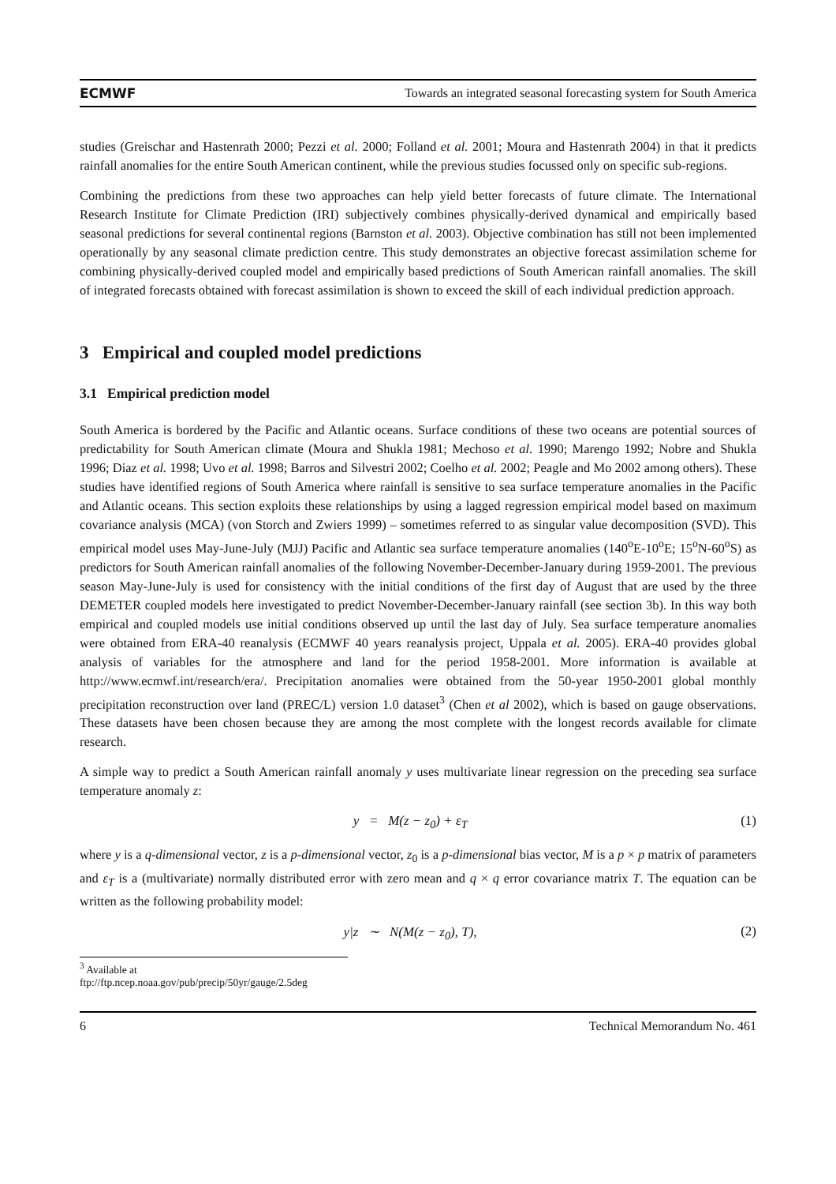ECMWF Towards an integrated seasonal forecasting system for South America
studies (Greischar and Hastenrath 2000; Pezzi et al. 2000; Folland et al. 2001; Moura and Hastenrath 2004) in that it predicts rainfall anomalies for the entire South American continent, while the previous studies focussed only on specific sub-regions.
Combining the predictions from these two approaches can help yield better forecasts of future climate. The International Research Institute for Climate Prediction (IRI) subjectively combines physically-derived dynamical and empirically based seasonal predictions for several continental regions (Barnston et al. 2003). Objective combination has still not been implemented operationally by any seasonal climate prediction centre. This study demonstrates an objective forecast assimilation scheme for combining physically-derived coupled model and empirically based predictions of South American rainfall anomalies. The skill of integrated forecasts obtained with forecast assimilation is shown to exceed the skill of each individual prediction approach.
3 Empirical and coupled model predictions
3.1 Empirical prediction model
South America is bordered by the Pacific and Atlantic oceans. Surface conditions of these two oceans are potential sources of predictability for South American climate (Moura and Shukla 1981; Mechoso et al. 1990; Marengo 1992; Nobre and Shukla 1996; Diaz et al. 1998; Uvo et al. 1998; Barros and Silvestri 2002; Coelho et al. 2002; Peagle and Mo 2002 among others). These studies have identified regions of South America where rainfall is sensitive to sea surface temperature anomalies in the Pacific and Atlantic oceans. This section exploits these relationships by using a lagged regression empirical model based on maximum covariance analysis (MCA) (von Storch and Zwiers 1999) – sometimes referred to as singular value decomposition (SVD). This empirical model uses May-June-July (MJJ) Pacific and Atlantic sea surface temperature anomalies (140<sup>o</sup>E-10<sup>o</sup>E; 15<sup>o</sup>N-60<sup>o</sup>S) as predictors for South American rainfall anomalies of the following November-December-January during 1959-2001. The previous season May-June-July is used for consistency with the initial conditions of the first day of August that are used by the three DEMETER coupled models here investigated to predict November-December-January rainfall (see section 3b). In this way both empirical and coupled models use initial conditions observed up until the last day of July. Sea surface temperature anomalies were obtained from ERA-40 reanalysis (ECMWF 40 years reanalysis project, Uppala et al. 2005). ERA-40 provides global analysis of variables for the atmosphere and land for the period 1958-2001. More information is available at http://www.ecmwf.int/research/era/. Precipitation anomalies were obtained from the 50-year 1950-2001 global monthly precipitation reconstruction over land (PREC/L) version 1.0 dataset<sup>3</sup> (Chen et al 2002), which is based on gauge observations. These datasets have been chosen because they are among the most complete with the longest records available for climate research.
A simple way to predict a South American rainfall anomaly y uses multivariate linear regression on the preceding sea surface temperature anomaly z:
y = M(z − z<sub>0</sub>) + ε<sub>T</sub> (1)
where y is a q-dimensional vector, z is a p-dimensional vector, z<sub>0</sub> is a p-dimensional bias vector, M is a p × p matrix of parameters and ε<sub>T</sub> is a (multivariate) normally distributed error with zero mean and q × q error covariance matrix T. The equation can be written as the following probability model:
y|z ∼ N(M(z − z<sub>0</sub>), T), (2)
<sup>3</sup> Available at ftp://ftp.ncep.noaa.gov/pub/precip/50yr/gauge/2.5deg
6 Technical Memorandum No. 461